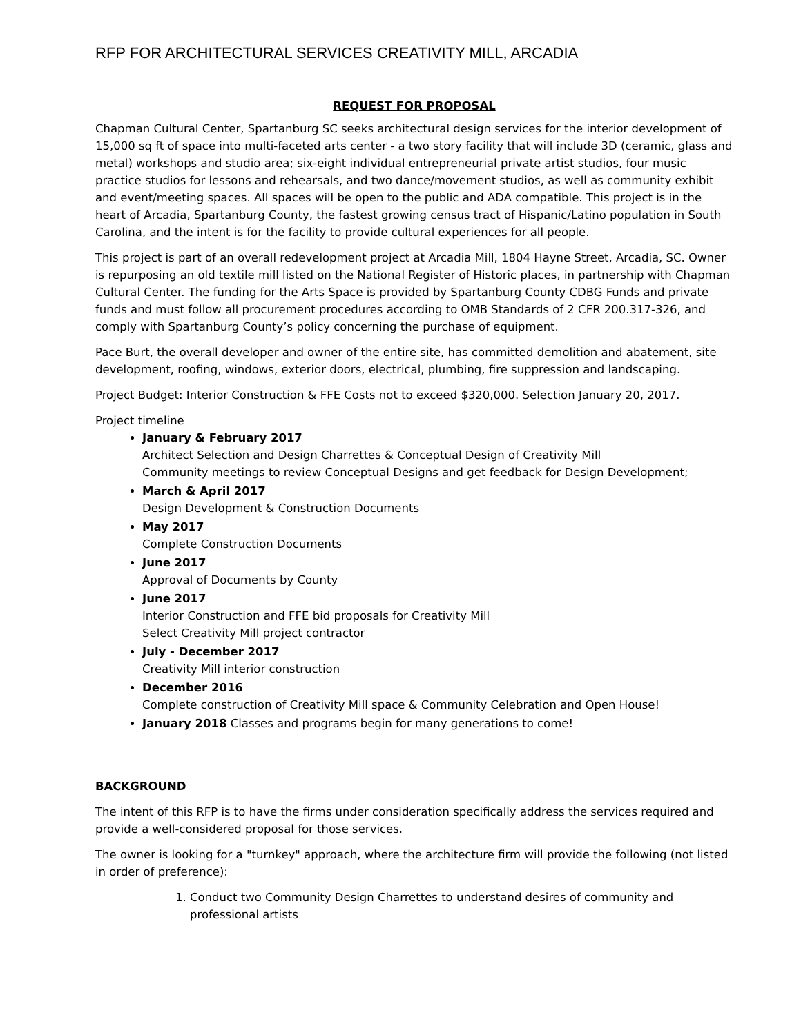RFP FOR ARCHITECTURAL SERVICES CREATIVITY MILL, ARCADIA
REQUEST FOR PROPOSAL
Chapman Cultural Center, Spartanburg SC seeks architectural design services for the interior development of 15,000 sq ft of space into multi-faceted arts center - a two story facility that will include 3D (ceramic, glass and metal) workshops and studio area; six-eight individual entrepreneurial private artist studios, four music practice studios for lessons and rehearsals, and two dance/movement studios, as well as community exhibit and event/meeting spaces. All spaces will be open to the public and ADA compatible. This project is in the heart of Arcadia, Spartanburg County, the fastest growing census tract of Hispanic/Latino population in South Carolina, and the intent is for the facility to provide cultural experiences for all people.
This project is part of an overall redevelopment project at Arcadia Mill, 1804 Hayne Street, Arcadia, SC. Owner is repurposing an old textile mill listed on the National Register of Historic places, in partnership with Chapman Cultural Center. The funding for the Arts Space is provided by Spartanburg County CDBG Funds and private funds and must follow all procurement procedures according to OMB Standards of 2 CFR 200.317-326, and comply with Spartanburg County’s policy concerning the purchase of equipment.
Pace Burt, the overall developer and owner of the entire site, has committed demolition and abatement, site development, roofing, windows, exterior doors, electrical, plumbing, fire suppression and landscaping.
Project Budget: Interior Construction & FFE Costs not to exceed $320,000. Selection January 20, 2017.
Project timeline
January & February 2017
Architect Selection and Design Charrettes & Conceptual Design of Creativity Mill
Community meetings to review Conceptual Designs and get feedback for Design Development;
March & April 2017
Design Development & Construction Documents
May 2017
Complete Construction Documents
June 2017
Approval of Documents by County
June 2017
Interior Construction and FFE bid proposals for Creativity Mill
Select Creativity Mill project contractor
July - December 2017
Creativity Mill interior construction
December 2016
Complete construction of Creativity Mill space & Community Celebration and Open House!
January 2018 Classes and programs begin for many generations to come!
BACKGROUND
The intent of this RFP is to have the firms under consideration specifically address the services required and provide a well-considered proposal for those services.
The owner is looking for a "turnkey" approach, where the architecture firm will provide the following (not listed in order of preference):
1. Conduct two Community Design Charrettes to understand desires of community and professional artists